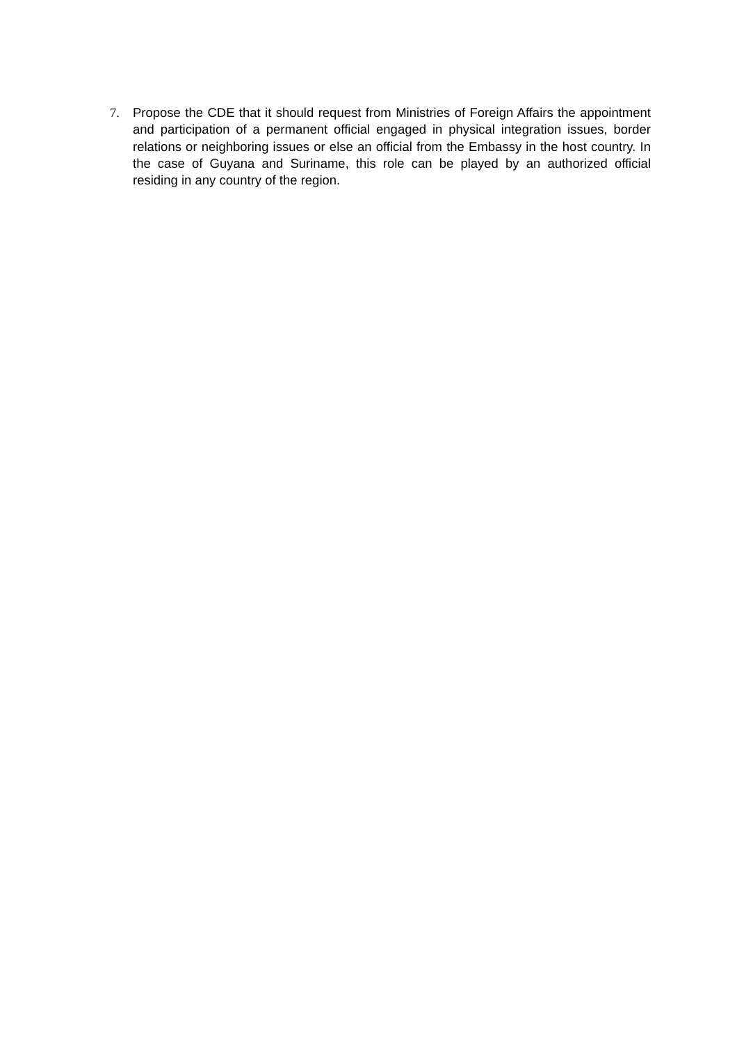7. Propose the CDE that it should request from Ministries of Foreign Affairs the appointment and participation of a permanent official engaged in physical integration issues, border relations or neighboring issues or else an official from the Embassy in the host country. In the case of Guyana and Suriname, this role can be played by an authorized official residing in any country of the region.